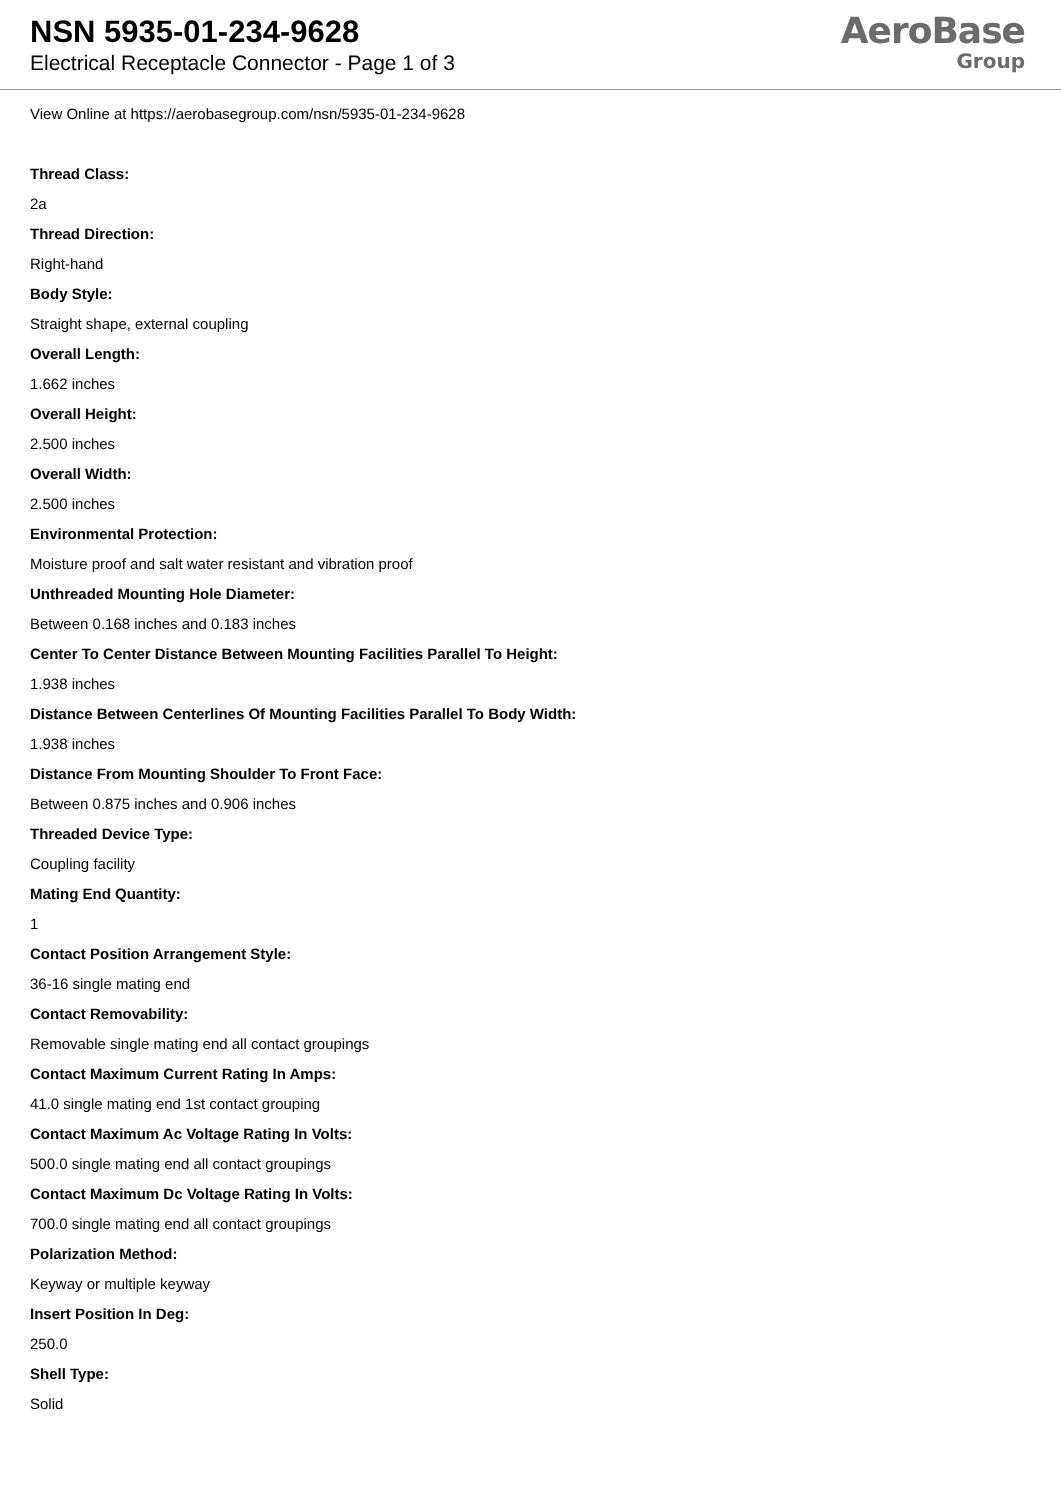NSN 5935-01-234-9628
Electrical Receptacle Connector - Page 1 of 3
AeroBase
Group
View Online at https://aerobasegroup.com/nsn/5935-01-234-9628
Thread Class:
2a
Thread Direction:
Right-hand
Body Style:
Straight shape, external coupling
Overall Length:
1.662 inches
Overall Height:
2.500 inches
Overall Width:
2.500 inches
Environmental Protection:
Moisture proof and salt water resistant and vibration proof
Unthreaded Mounting Hole Diameter:
Between 0.168 inches and 0.183 inches
Center To Center Distance Between Mounting Facilities Parallel To Height:
1.938 inches
Distance Between Centerlines Of Mounting Facilities Parallel To Body Width:
1.938 inches
Distance From Mounting Shoulder To Front Face:
Between 0.875 inches and 0.906 inches
Threaded Device Type:
Coupling facility
Mating End Quantity:
1
Contact Position Arrangement Style:
36-16 single mating end
Contact Removability:
Removable single mating end all contact groupings
Contact Maximum Current Rating In Amps:
41.0 single mating end 1st contact grouping
Contact Maximum Ac Voltage Rating In Volts:
500.0 single mating end all contact groupings
Contact Maximum Dc Voltage Rating In Volts:
700.0 single mating end all contact groupings
Polarization Method:
Keyway or multiple keyway
Insert Position In Deg:
250.0
Shell Type:
Solid